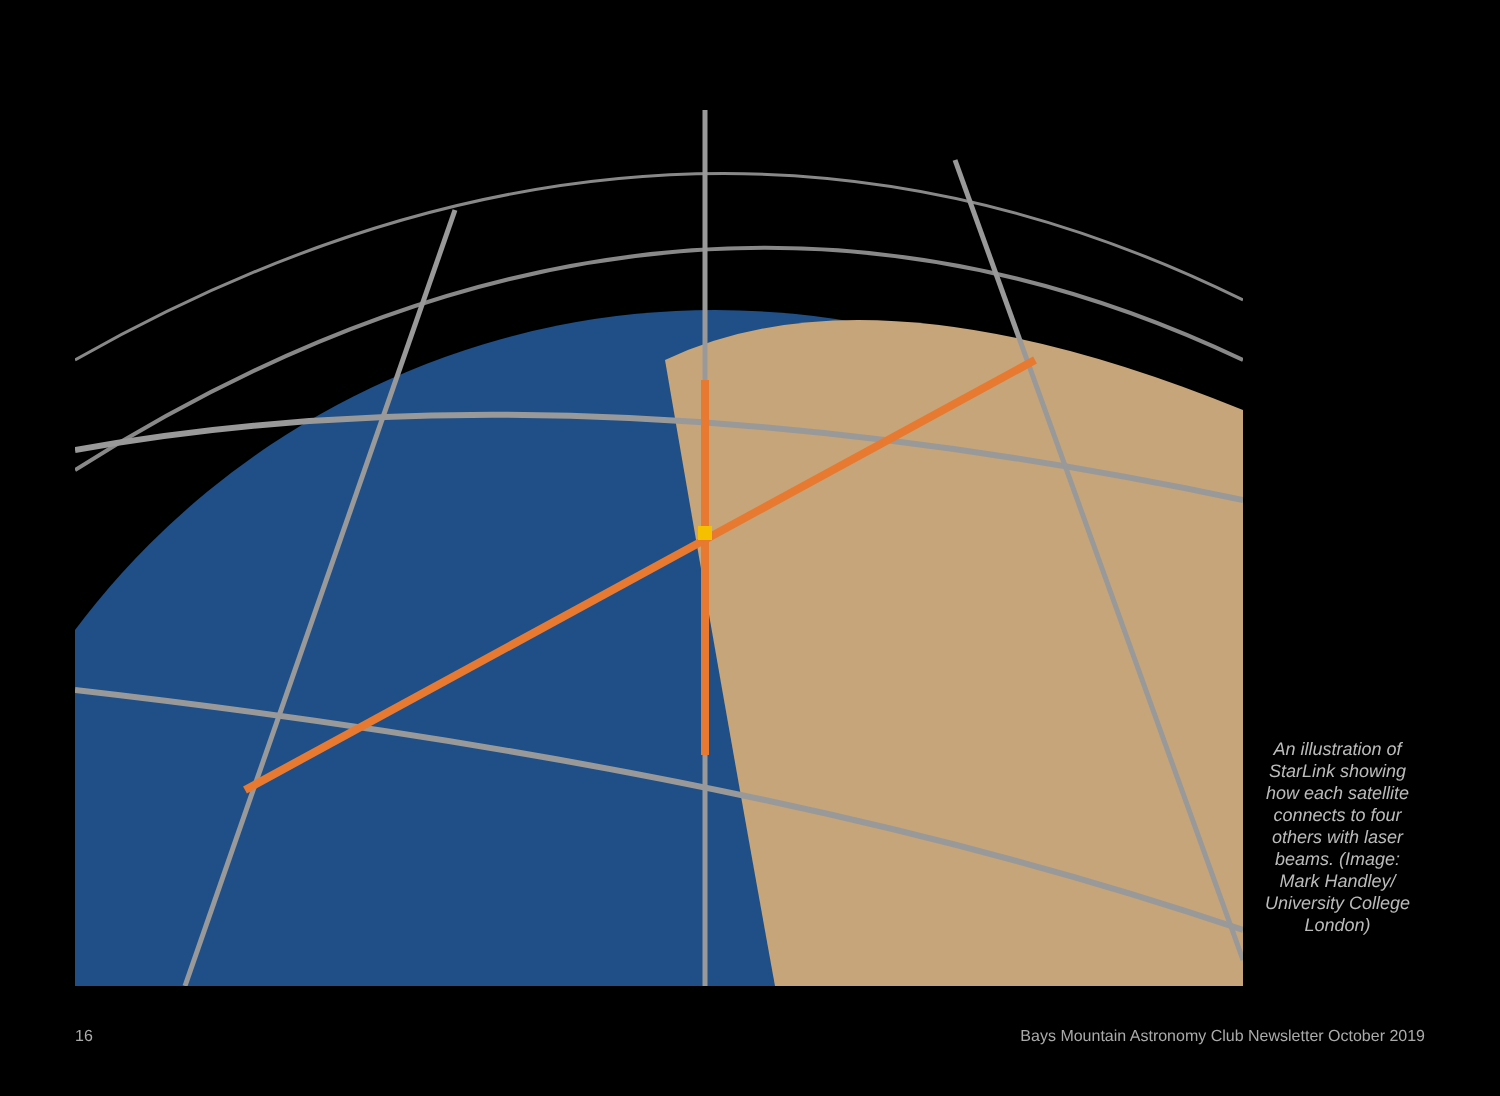An illustration of StarLink showing how each satellite connects to four others with laser beams. (Image: Mark Handley/ University College London)
16 Bays Mountain Astronomy Club Newsletter October 2019